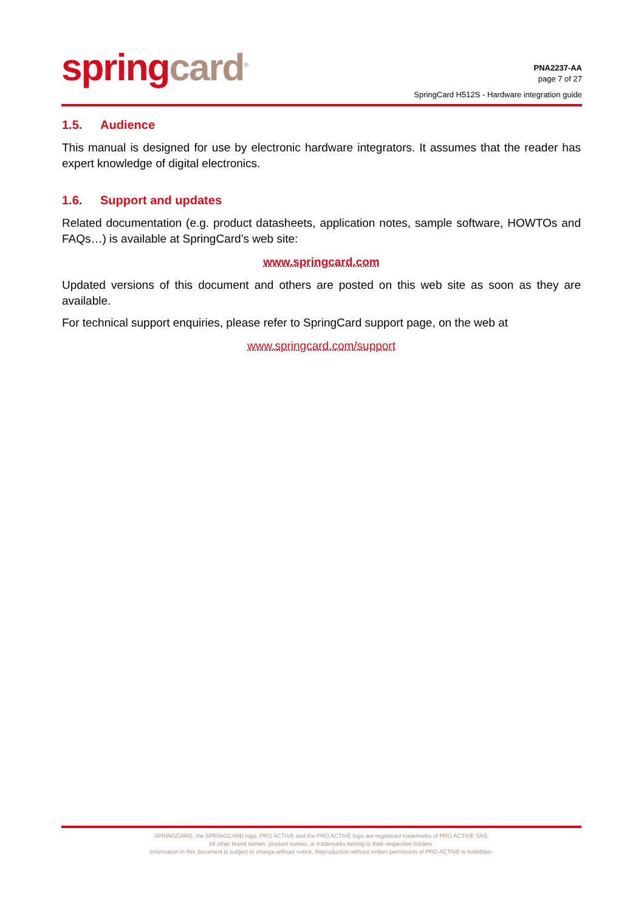spring card<sup>®</sup>
PNA2237-AA
page 7 of 27
SpringCard H512S - Hardware integration guide
1.5. Audience
This manual is designed for use by electronic hardware integrators. It assumes that the reader has expert knowledge of digital electronics.
1.6. Support and updates
Related documentation (e.g. product datasheets, application notes, sample software, HOWTOs and FAQs…) is available at SpringCard’s web site:
www.springcard.com
Updated versions of this document and others are posted on this web site as soon as they are available.
For technical support enquiries, please refer to SpringCard support page, on the web at
www.springcard.com/support
SPRINGCARD, the SPRINGCARD logo, PRO ACTIVE and the PRO ACTIVE logo are registered trademarks of PRO ACTIVE SAS.
All other brand names, product names, or trademarks belong to their respective holders.
Information in this document is subject to change without notice. Reproduction without written permission of PRO ACTIVE is forbidden.